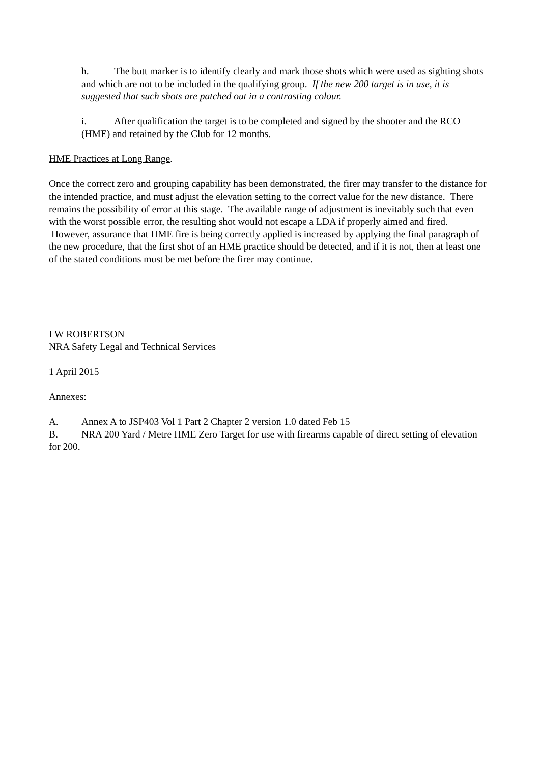h. The butt marker is to identify clearly and mark those shots which were used as sighting shots and which are not to be included in the qualifying group. If the new 200 target is in use, it is suggested that such shots are patched out in a contrasting colour.
i. After qualification the target is to be completed and signed by the shooter and the RCO (HME) and retained by the Club for 12 months.
HME Practices at Long Range.
Once the correct zero and grouping capability has been demonstrated, the firer may transfer to the distance for the intended practice, and must adjust the elevation setting to the correct value for the new distance. There remains the possibility of error at this stage. The available range of adjustment is inevitably such that even with the worst possible error, the resulting shot would not escape a LDA if properly aimed and fired. However, assurance that HME fire is being correctly applied is increased by applying the final paragraph of the new procedure, that the first shot of an HME practice should be detected, and if it is not, then at least one of the stated conditions must be met before the firer may continue.
I W ROBERTSON
NRA Safety Legal and Technical Services
1 April 2015
Annexes:
A. Annex A to JSP403 Vol 1 Part 2 Chapter 2 version 1.0 dated Feb 15
B. NRA 200 Yard / Metre HME Zero Target for use with firearms capable of direct setting of elevation for 200.